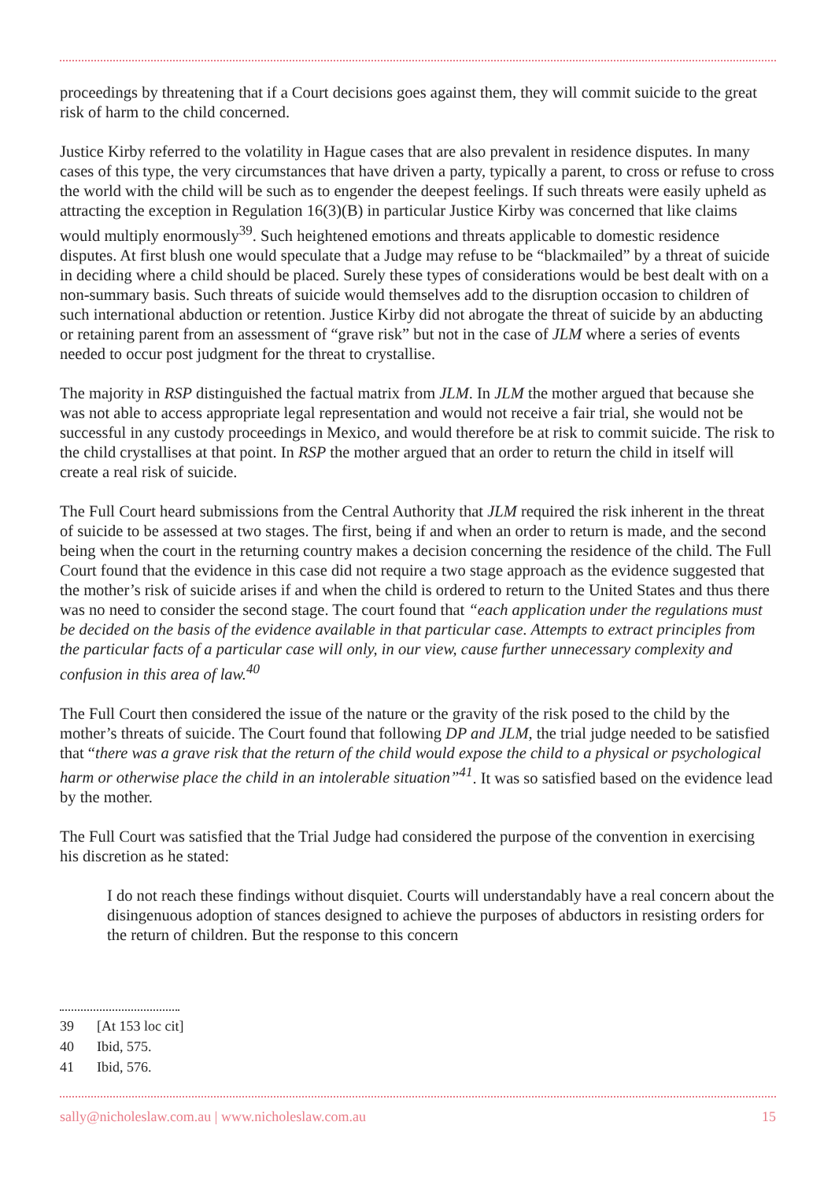proceedings by threatening that if a Court decisions goes against them, they will commit suicide to the great risk of harm to the child concerned.
Justice Kirby referred to the volatility in Hague cases that are also prevalent in residence disputes. In many cases of this type, the very circumstances that have driven a party, typically a parent, to cross or refuse to cross the world with the child will be such as to engender the deepest feelings. If such threats were easily upheld as attracting the exception in Regulation 16(3)(B) in particular Justice Kirby was concerned that like claims would multiply enormously<sup>39</sup>. Such heightened emotions and threats applicable to domestic residence disputes. At first blush one would speculate that a Judge may refuse to be “blackmailed” by a threat of suicide in deciding where a child should be placed. Surely these types of considerations would be best dealt with on a non-summary basis. Such threats of suicide would themselves add to the disruption occasion to children of such international abduction or retention. Justice Kirby did not abrogate the threat of suicide by an abducting or retaining parent from an assessment of “grave risk” but not in the case of JLM where a series of events needed to occur post judgment for the threat to crystallise.
The majority in RSP distinguished the factual matrix from JLM. In JLM the mother argued that because she was not able to access appropriate legal representation and would not receive a fair trial, she would not be successful in any custody proceedings in Mexico, and would therefore be at risk to commit suicide. The risk to the child crystallises at that point. In RSP the mother argued that an order to return the child in itself will create a real risk of suicide.
The Full Court heard submissions from the Central Authority that JLM required the risk inherent in the threat of suicide to be assessed at two stages. The first, being if and when an order to return is made, and the second being when the court in the returning country makes a decision concerning the residence of the child. The Full Court found that the evidence in this case did not require a two stage approach as the evidence suggested that the mother’s risk of suicide arises if and when the child is ordered to return to the United States and thus there was no need to consider the second stage. The court found that “each application under the regulations must be decided on the basis of the evidence available in that particular case. Attempts to extract principles from the particular facts of a particular case will only, in our view, cause further unnecessary complexity and confusion in this area of law.<sup>40</sup>
The Full Court then considered the issue of the nature or the gravity of the risk posed to the child by the mother’s threats of suicide. The Court found that following DP and JLM, the trial judge needed to be satisfied that “there was a grave risk that the return of the child would expose the child to a physical or psychological harm or otherwise place the child in an intolerable situation”<sup>41</sup>. It was so satisfied based on the evidence lead by the mother.
The Full Court was satisfied that the Trial Judge had considered the purpose of the convention in exercising his discretion as he stated:
I do not reach these findings without disquiet. Courts will understandably have a real concern about the disingenuous adoption of stances designed to achieve the purposes of abductors in resisting orders for the return of children. But the response to this concern
39 [At 153 loc cit]
40 Ibid, 575.
41 Ibid, 576.
sally@nicholeslaw.com.au | www.nicholeslaw.com.au
15